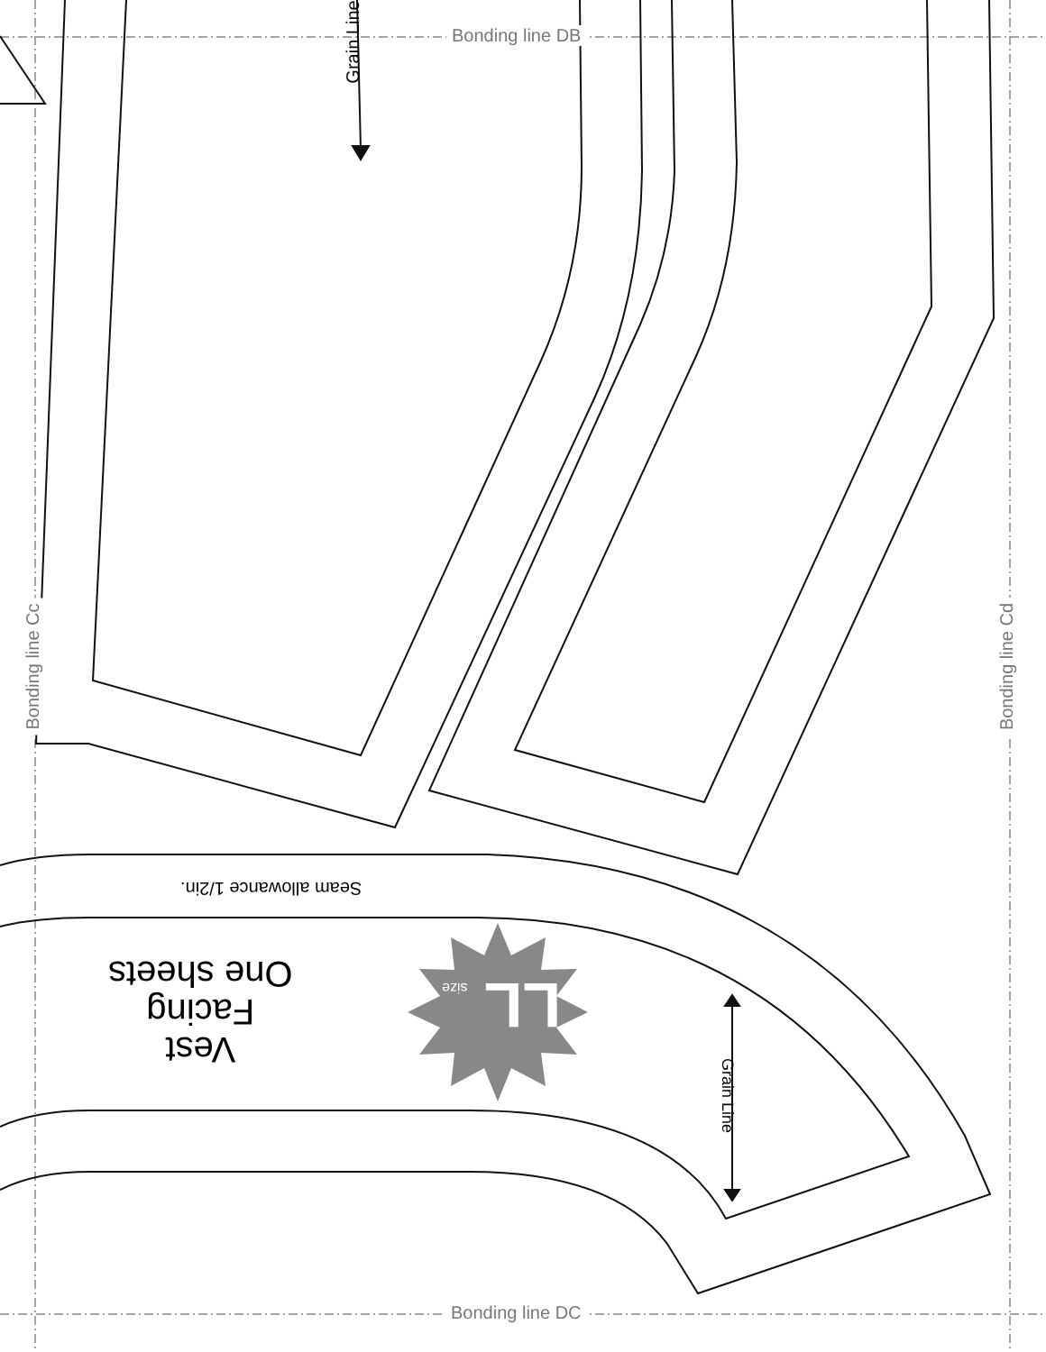Bonding line DB
Bonding line DC
Bonding line Cc Bonding line Cd
Grain Line
Seam allowance 1/2in.
Vest
Facing
One sheets
LL size
Grain Line